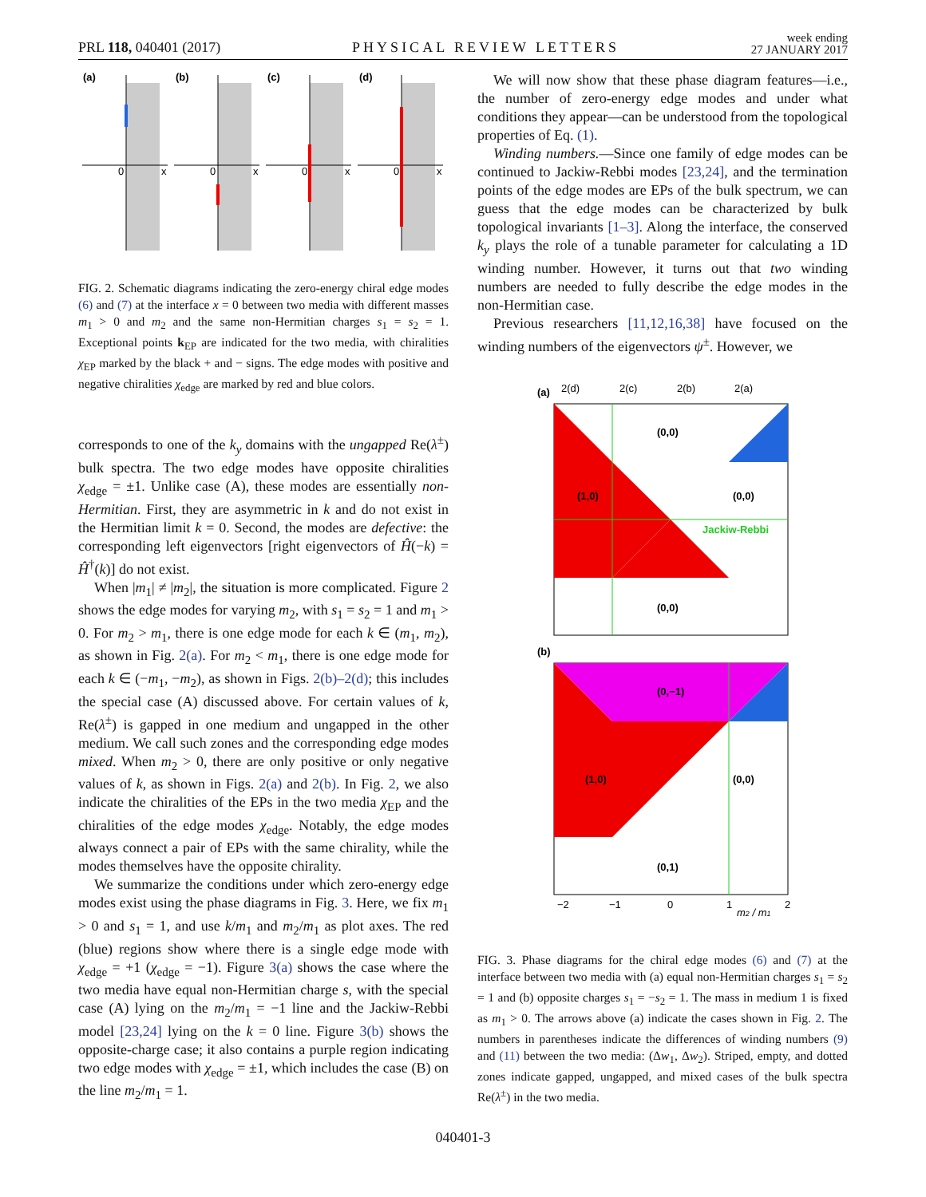PRL 118, 040401 (2017) PHYSICAL REVIEW LETTERS week ending
27 JANUARY 2017
(a)
(b)
(c)
(d)
0
0
0
0
x
x
x
x
FIG. 2. Schematic diagrams indicating the zero-energy chiral edge modes (6) and (7) at the interface x = 0 between two media with different masses m<sub>1</sub> > 0 and m<sub>2</sub> and the same non-Hermitian charges s<sub>1</sub> = s<sub>2</sub> = 1. Exceptional points k<sub>EP</sub> are indicated for the two media, with chiralities χ<sub>EP</sub> marked by the black + and − signs. The edge modes with positive and negative chiralities χ<sub>edge</sub> are marked by red and blue colors.
corresponds to one of the k<sub>y</sub> domains with the ungapped Re(λ<sup>±</sup>) bulk spectra. The two edge modes have opposite chiralities χ<sub>edge</sub> = ±1. Unlike case (A), these modes are essentially non-Hermitian. First, they are asymmetric in k and do not exist in the Hermitian limit k = 0. Second, the modes are defective: the corresponding left eigenvectors [right eigenvectors of Ĥ(−k) = Ĥ<sup>†</sup>(k)] do not exist.
When |m<sub>1</sub>| ≠ |m<sub>2</sub>|, the situation is more complicated. Figure 2 shows the edge modes for varying m<sub>2</sub>, with s<sub>1</sub> = s<sub>2</sub> = 1 and m<sub>1</sub> > 0. For m<sub>2</sub> > m<sub>1</sub>, there is one edge mode for each k ∈ (m<sub>1</sub>, m<sub>2</sub>), as shown in Fig. 2(a). For m<sub>2</sub> < m<sub>1</sub>, there is one edge mode for each k ∈ (−m<sub>1</sub>, −m<sub>2</sub>), as shown in Figs. 2(b)–2(d); this includes the special case (A) discussed above. For certain values of k, Re(λ<sup>±</sup>) is gapped in one medium and ungapped in the other medium. We call such zones and the corresponding edge modes mixed. When m<sub>2</sub> > 0, there are only positive or only negative values of k, as shown in Figs. 2(a) and 2(b). In Fig. 2, we also indicate the chiralities of the EPs in the two media χ<sub>EP</sub> and the chiralities of the edge modes χ<sub>edge</sub>. Notably, the edge modes always connect a pair of EPs with the same chirality, while the modes themselves have the opposite chirality.
We summarize the conditions under which zero-energy edge modes exist using the phase diagrams in Fig. 3. Here, we fix m<sub>1</sub> > 0 and s<sub>1</sub> = 1, and use k/m<sub>1</sub> and m<sub>2</sub>/m<sub>1</sub> as plot axes. The red (blue) regions show where there is a single edge mode with χ<sub>edge</sub> = +1 (χ<sub>edge</sub> = −1). Figure 3(a) shows the case where the two media have equal non-Hermitian charge s, with the special case (A) lying on the m<sub>2</sub>/m<sub>1</sub> = −1 line and the Jackiw-Rebbi model [23,24] lying on the k = 0 line. Figure 3(b) shows the opposite-charge case; it also contains a purple region indicating two edge modes with χ<sub>edge</sub> = ±1, which includes the case (B) on the line m<sub>2</sub>/m<sub>1</sub> = 1.
We will now show that these phase diagram features—i.e., the number of zero-energy edge modes and under what conditions they appear—can be understood from the topological properties of Eq. (1).
Winding numbers.—Since one family of edge modes can be continued to Jackiw-Rebbi modes [23,24], and the termination points of the edge modes are EPs of the bulk spectrum, we can guess that the edge modes can be characterized by bulk topological invariants [1–3]. Along the interface, the conserved k<sub>y</sub> plays the role of a tunable parameter for calculating a 1D winding number. However, it turns out that two winding numbers are needed to fully describe the edge modes in the non-Hermitian case.
Previous researchers [11,12,16,38] have focused on the winding numbers of the eigenvectors ψ<sup>±</sup>. However, we
(a)
2(d)
2(c)
2(b)
2(a)
(0,0)
(1,0)
(0,0)
(0,0)
Jackiw-Rebbi
(b)
(0,−1)
(1,0)
(0,0)
(0,1)
−2
−1
0
1
m2 / m1
2
FIG. 3. Phase diagrams for the chiral edge modes (6) and (7) at the interface between two media with (a) equal non-Hermitian charges s<sub>1</sub> = s<sub>2</sub> = 1 and (b) opposite charges s<sub>1</sub> = −s<sub>2</sub> = 1. The mass in medium 1 is fixed as m<sub>1</sub> > 0. The arrows above (a) indicate the cases shown in Fig. 2. The numbers in parentheses indicate the differences of winding numbers (9) and (11) between the two media: (Δw<sub>1</sub>, Δw<sub>2</sub>). Striped, empty, and dotted zones indicate gapped, ungapped, and mixed cases of the bulk spectra Re(λ<sup>±</sup>) in the two media.
040401-3